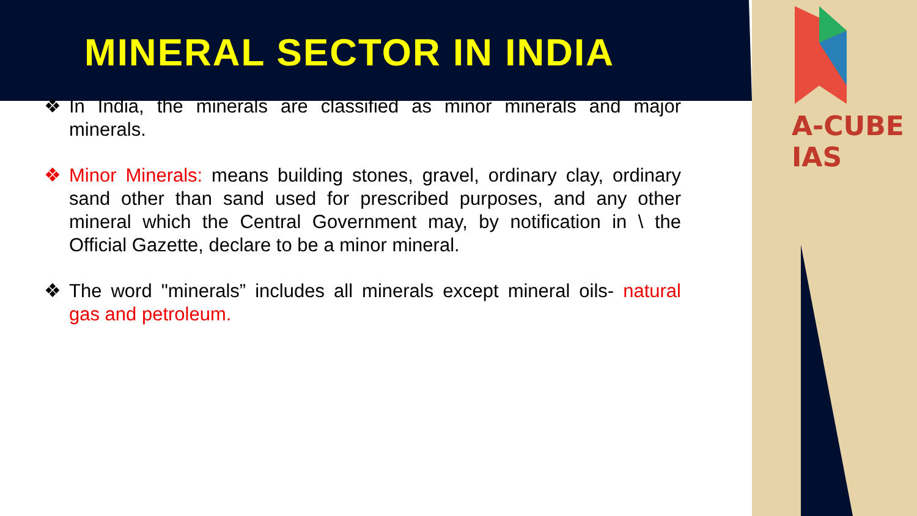MINERAL SECTOR IN INDIA
A-CUBE IAS
❖ In India, the minerals are classified as minor minerals and major minerals.
❖ Minor Minerals: means building stones, gravel, ordinary clay, ordinary sand other than sand used for prescribed purposes, and any other mineral which the Central Government may, by notification in \ the Official Gazette, declare to be a minor mineral.
❖ The word "minerals” includes all minerals except mineral oils- natural gas and petroleum.